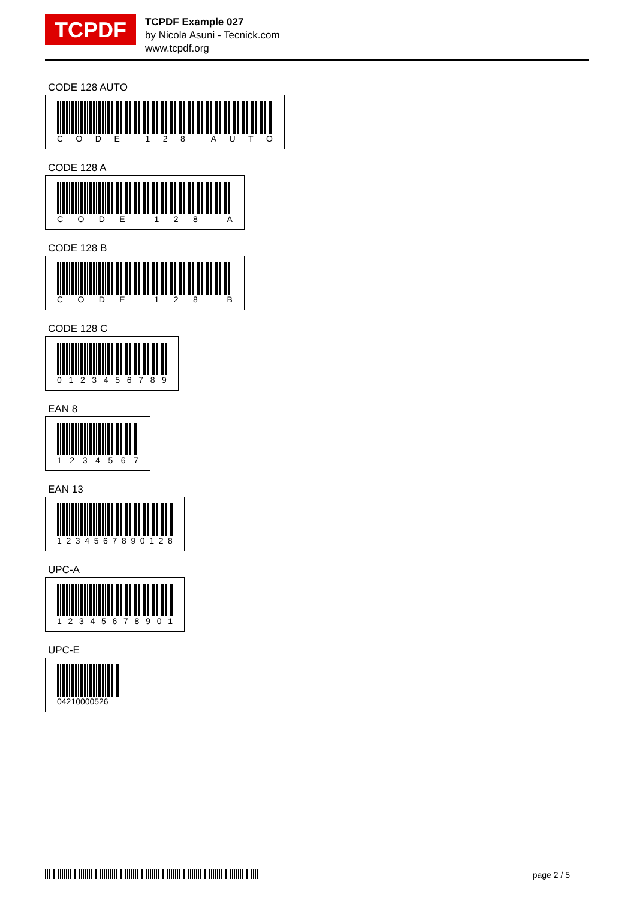TCPDF
TCPDF Example 027
by Nicola Asuni - Tecnick.com
www.tcpdf.org
CODE 128 AUTO
CODE 128 AUTO
CODE 128 A
CODE 128 A
CODE 128 B
CODE 128 B
CODE 128 C
0123456789
EAN 8
1234567
EAN 13
1234567890128
UPC-A
12345678901
UPC-E
04210000526
page 2 / 5